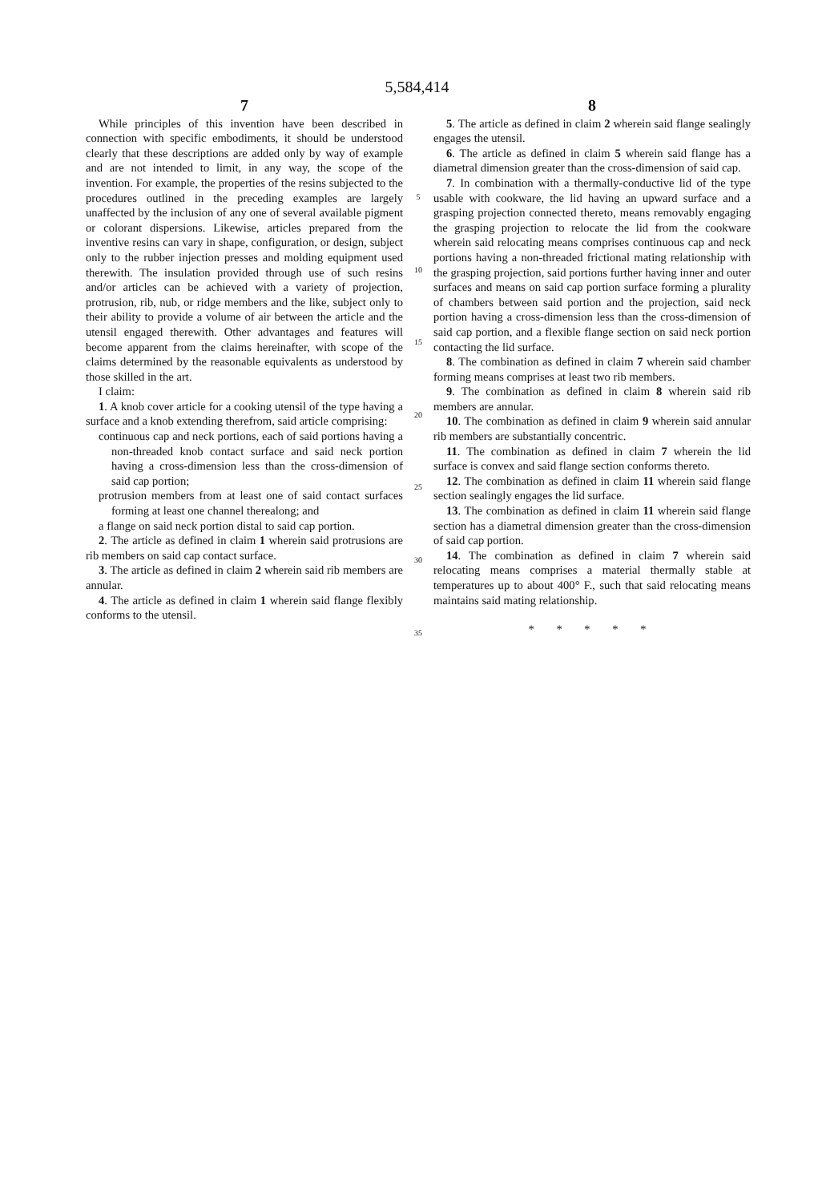5,584,414
7
While principles of this invention have been described in connection with specific embodiments, it should be understood clearly that these descriptions are added only by way of example and are not intended to limit, in any way, the scope of the invention. For example, the properties of the resins subjected to the procedures outlined in the preceding examples are largely unaffected by the inclusion of any one of several available pigment or colorant dispersions. Likewise, articles prepared from the inventive resins can vary in shape, configuration, or design, subject only to the rubber injection presses and molding equipment used therewith. The insulation provided through use of such resins and/or articles can be achieved with a variety of projection, protrusion, rib, nub, or ridge members and the like, subject only to their ability to provide a volume of air between the article and the utensil engaged therewith. Other advantages and features will become apparent from the claims hereinafter, with scope of the claims determined by the reasonable equivalents as understood by those skilled in the art.
I claim:
1. A knob cover article for a cooking utensil of the type having a surface and a knob extending therefrom, said article comprising:
continuous cap and neck portions, each of said portions having a non-threaded knob contact surface and said neck portion having a cross-dimension less than the cross-dimension of said cap portion;
protrusion members from at least one of said contact surfaces forming at least one channel therealong; and
a flange on said neck portion distal to said cap portion.
2. The article as defined in claim 1 wherein said protrusions are rib members on said cap contact surface.
3. The article as defined in claim 2 wherein said rib members are annular.
4. The article as defined in claim 1 wherein said flange flexibly conforms to the utensil.
5
10
15
20
25
30
35
8
5. The article as defined in claim 2 wherein said flange sealingly engages the utensil.
6. The article as defined in claim 5 wherein said flange has a diametral dimension greater than the cross-dimension of said cap.
7. In combination with a thermally-conductive lid of the type usable with cookware, the lid having an upward surface and a grasping projection connected thereto, means removably engaging the grasping projection to relocate the lid from the cookware wherein said relocating means comprises continuous cap and neck portions having a non-threaded frictional mating relationship with the grasping projection, said portions further having inner and outer surfaces and means on said cap portion surface forming a plurality of chambers between said portion and the projection, said neck portion having a cross-dimension less than the cross-dimension of said cap portion, and a flexible flange section on said neck portion contacting the lid surface.
8. The combination as defined in claim 7 wherein said chamber forming means comprises at least two rib members.
9. The combination as defined in claim 8 wherein said rib members are annular.
10. The combination as defined in claim 9 wherein said annular rib members are substantially concentric.
11. The combination as defined in claim 7 wherein the lid surface is convex and said flange section conforms thereto.
12. The combination as defined in claim 11 wherein said flange section sealingly engages the lid surface.
13. The combination as defined in claim 11 wherein said flange section has a diametral dimension greater than the cross-dimension of said cap portion.
14. The combination as defined in claim 7 wherein said relocating means comprises a material thermally stable at temperatures up to about 400° F., such that said relocating means maintains said mating relationship.
* * * * *